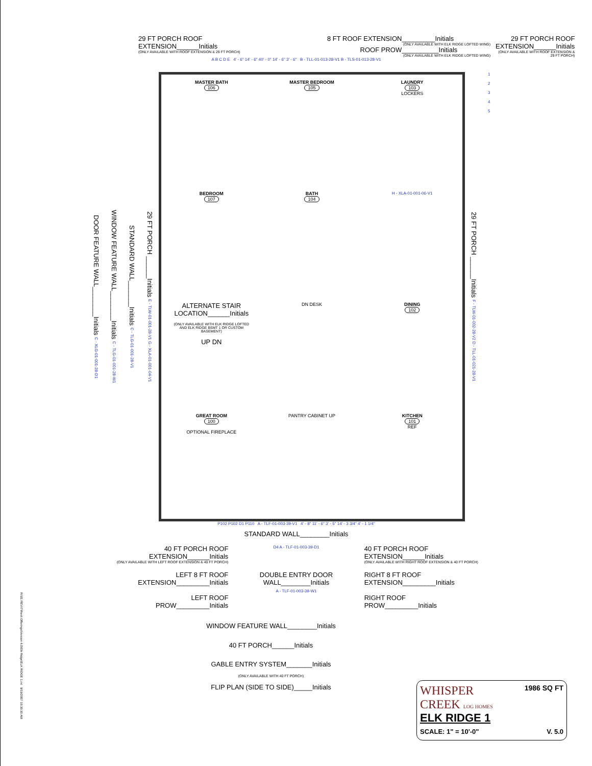29 FT PORCH ROOF
EXTENSION______Initials
(ONLY AVAILABLE WITH ROOF EXTENSION & 29 FT PORCH)
8 FT ROOF EXTENSION_________Initials
(ONLY AVAILABLE WITH ELK RIDGE LOFTED WING)
ROOF PROW__________Initials
(ONLY AVAILABLE WITH ELK RIDGE LOFTED WING)
29 FT PORCH ROOF
EXTENSION______Initials
(ONLY AVAILABLE WITH ROOF EXTENSION & 29 FT PORCH)
A B C D E 4' - 6" 14' - 6" 40' - 0" 14' - 6" 3' - 6" B - TLL-01-013-28-V1 B - TLS-01-013-28-V1
DOOR FEATURE WALL________Initials C - XLG-01-001-28-D1
WINDOW FEATURE WALL________Initials C - TLG-01-001-28-W1
STANDARD WALL_______Initials C - TLG-01-001-28-V1
29 FT PORCH ______Initials E - TLW-01-001-28-V1 G - XLA-01-001-04-V1
MASTER BATH
106
MASTER BEDROOM
105
LAUNDRY
103
LOCKERS
BEDROOM
107
BATH
104
H - XLA-01-001-06-V1
ALTERNATE STAIR
LOCATION______Initials
(ONLY AVAILABLE WITH ELK RIDGE LOFTED AND ELK RIDGE BSMT 1 OR CUSTOM BASEMENT)
UP DN
DN DESK
DINING
102
GREAT ROOM
100
OPTIONAL FIREPLACE
PANTRY CABINET UP
KITCHEN
101
REF
29 FT PORCH ______Initials F - TLW-01-002-28-V2 D - TLL-01-021-28-V1
1
2
3
4
5
P102 P102 D1 P110 A - TLF-01-003-39-V1 4' - 8" 11' - 6" 3' - 5" 14' - 3 3/4" 4' - 1 1/4"
STANDARD WALL________Initials
40 FT PORCH ROOF
EXTENSION______Initials
(ONLY AVAILABLE WITH LEFT ROOF EXTENSION & 40 FT PORCH)
D4 A - TLF-01-003-39-D1
40 FT PORCH ROOF
EXTENSION______Initials
(ONLY AVAILABLE WITH RIGHT ROOF EXTENSION & 40 FT PORCH)
LEFT 8 FT ROOF
EXTENSION_________Initials
LEFT ROOF
PROW_________Initials
DOUBLE ENTRY DOOR WALL________Initials
A - TLF-01-003-39-W1
RIGHT 8 FT ROOF
EXTENSION_________Initials
RIGHT ROOF
PROW_________Initials
WINDOW FEATURE WALL________Initials
40 FT PORCH______Initials
GABLE ENTRY SYSTEM_______Initials
(ONLY AVAILABLE WITH 40 FT PORCH)
FLIP PLAN (SIDE TO SIDE)_____Initials
WHISPER
CREEK LOG HOMES 1986 SQ FT
ELK RIDGE 1
SCALE: 1" = 10'-0" V. 5.0
R:\01 REVIT\Revit Offerings\Version 4.0\Elk Ridge\ELK RIDGE 1.rvt 9/19/2007 10:30:30 AM